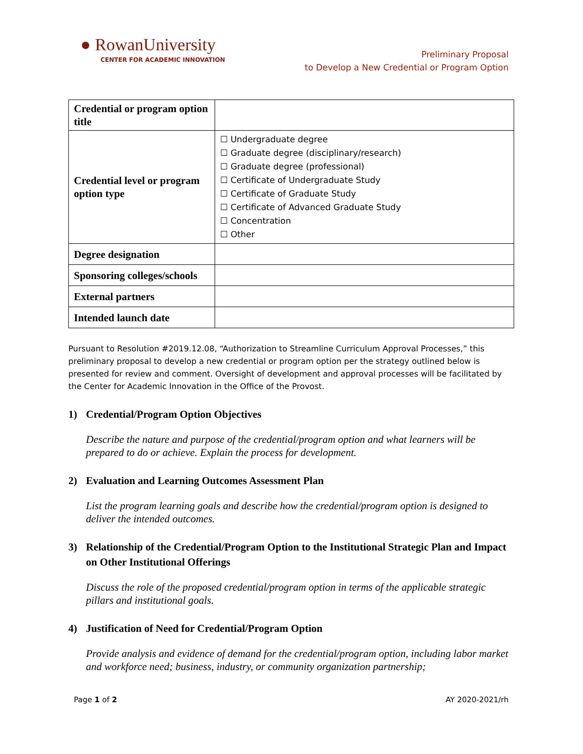● RowanUniversity
CENTER FOR ACADEMIC INNOVATION
Preliminary Proposal
to Develop a New Credential or Program Option
| Credential or program option title | |
| Credential level or program option type | ☐ Undergraduate degree ☐ Graduate degree (disciplinary/research) ☐ Graduate degree (professional) ☐ Certificate of Undergraduate Study ☐ Certificate of Graduate Study ☐ Certificate of Advanced Graduate Study ☐ Concentration ☐ Other |
| Degree designation | |
| Sponsoring colleges/schools | |
| External partners | |
| Intended launch date | |
Pursuant to Resolution #2019.12.08, “Authorization to Streamline Curriculum Approval Processes,” this preliminary proposal to develop a new credential or program option per the strategy outlined below is presented for review and comment. Oversight of development and approval processes will be facilitated by the Center for Academic Innovation in the Office of the Provost.
1) Credential/Program Option Objectives
Describe the nature and purpose of the credential/program option and what learners will be prepared to do or achieve. Explain the process for development.
2) Evaluation and Learning Outcomes Assessment Plan
List the program learning goals and describe how the credential/program option is designed to deliver the intended outcomes.
3) Relationship of the Credential/Program Option to the Institutional Strategic Plan and Impact on Other Institutional Offerings
Discuss the role of the proposed credential/program option in terms of the applicable strategic pillars and institutional goals.
4) Justification of Need for Credential/Program Option
Provide analysis and evidence of demand for the credential/program option, including labor market and workforce need; business, industry, or community organization partnership;
Page 1 of 2 AY 2020-2021/rh